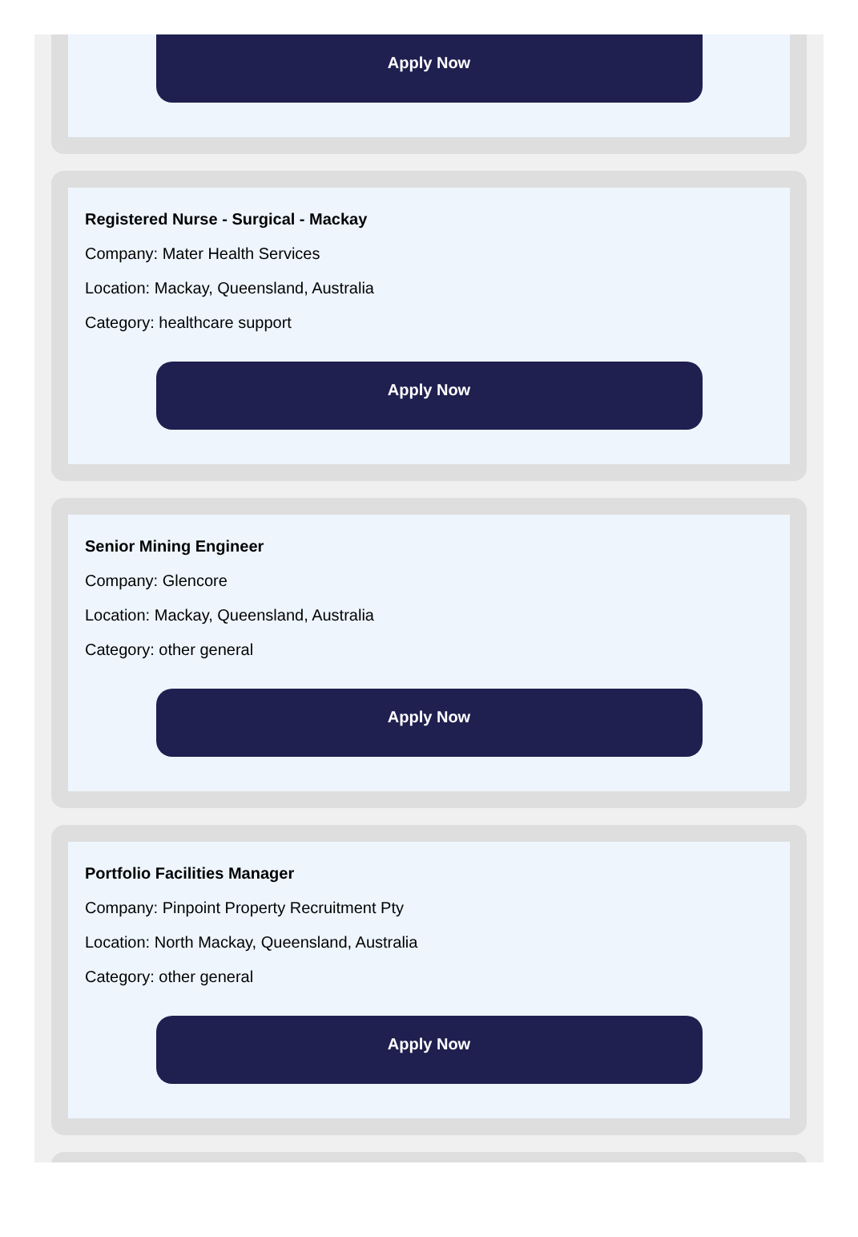Apply Now
Registered Nurse - Surgical - Mackay
Company: Mater Health Services
Location: Mackay, Queensland, Australia
Category: healthcare support
Apply Now
Senior Mining Engineer
Company: Glencore
Location: Mackay, Queensland, Australia
Category: other general
Apply Now
Portfolio Facilities Manager
Company: Pinpoint Property Recruitment Pty
Location: North Mackay, Queensland, Australia
Category: other general
Apply Now